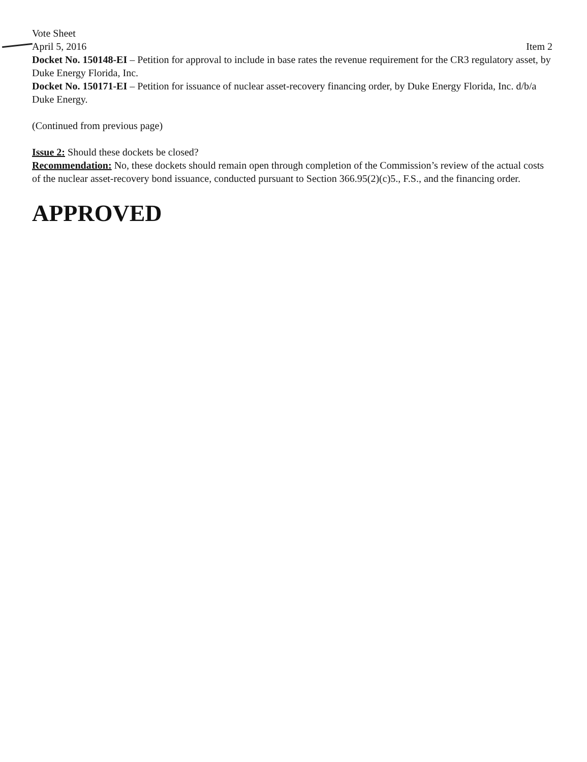Vote Sheet
April 5, 2016 Item 2
Docket No. 150148-EI – Petition for approval to include in base rates the revenue requirement for the CR3 regulatory asset, by Duke Energy Florida, Inc.
Docket No. 150171-EI – Petition for issuance of nuclear asset-recovery financing order, by Duke Energy Florida, Inc. d/b/a Duke Energy.
(Continued from previous page)
Issue 2: Should these dockets be closed?
Recommendation: No, these dockets should remain open through completion of the Commission’s review of the actual costs of the nuclear asset-recovery bond issuance, conducted pursuant to Section 366.95(2)(c)5., F.S., and the financing order.
APPROVED